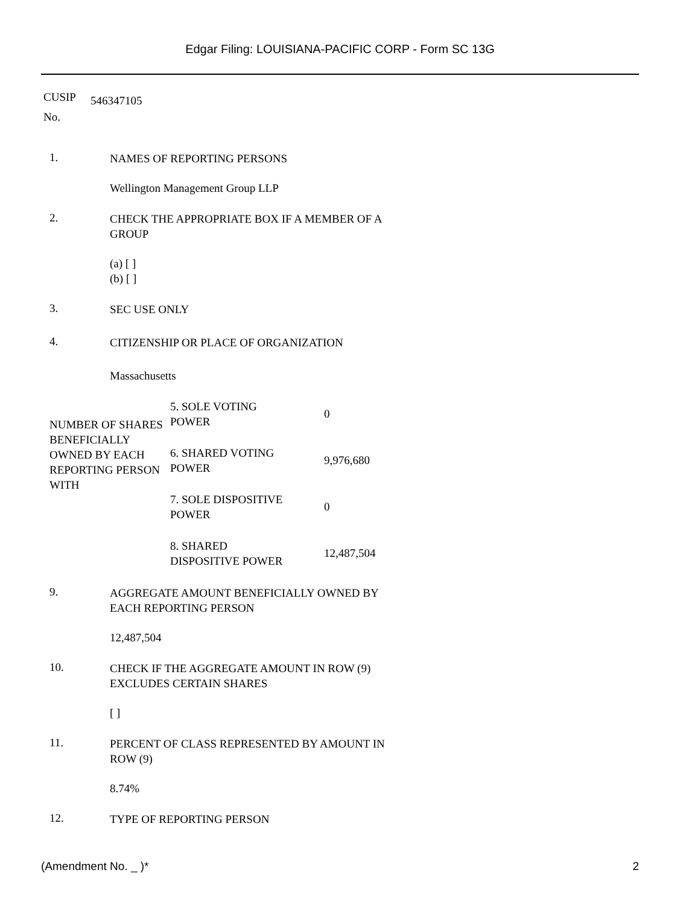Edgar Filing: LOUISIANA-PACIFIC CORP - Form SC 13G
| CUSIP No. | 546347105 |
1.
NAMES OF REPORTING PERSONS
Wellington Management Group LLP
2.
CHECK THE APPROPRIATE BOX IF A MEMBER OF A GROUP
(a) [ ]
(b) [ ]
3.
SEC USE ONLY
4.
CITIZENSHIP OR PLACE OF ORGANIZATION
Massachusetts
| NUMBER OF SHARES BENEFICIALLY OWNED BY EACH REPORTING PERSON WITH | 5. SOLE VOTING POWER | 0 |
| | 6. SHARED VOTING POWER | 9,976,680 |
| | 7. SOLE DISPOSITIVE POWER | 0 |
| | 8. SHARED DISPOSITIVE POWER | 12,487,504 |
9.
AGGREGATE AMOUNT BENEFICIALLY OWNED BY EACH REPORTING PERSON
12,487,504
10.
CHECK IF THE AGGREGATE AMOUNT IN ROW (9) EXCLUDES CERTAIN SHARES
[ ]
11.
PERCENT OF CLASS REPRESENTED BY AMOUNT IN ROW (9)
8.74%
12.
TYPE OF REPORTING PERSON
(Amendment No. _ )* 2